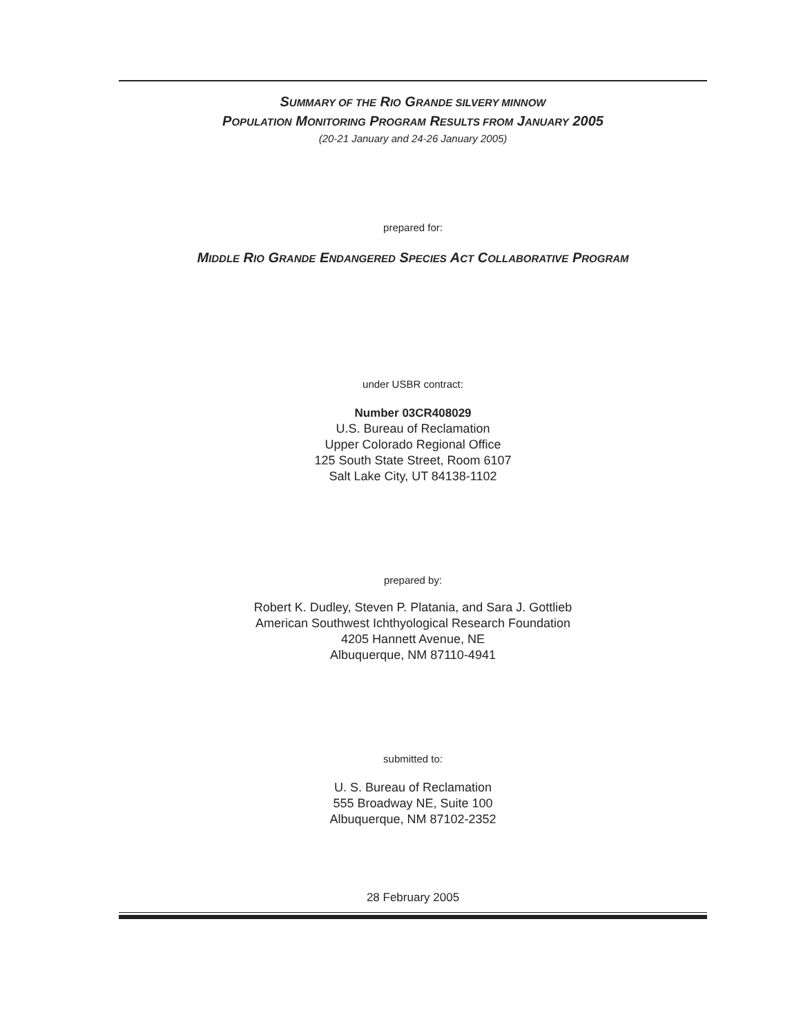SUMMARY OF THE RIO GRANDE SILVERY MINNOW
POPULATION MONITORING PROGRAM RESULTS FROM JANUARY 2005
(20-21 January and 24-26 January 2005)
prepared for:
MIDDLE RIO GRANDE ENDANGERED SPECIES ACT COLLABORATIVE PROGRAM
under USBR contract:
Number 03CR408029
U.S. Bureau of Reclamation
Upper Colorado Regional Office
125 South State Street, Room 6107
Salt Lake City, UT 84138-1102
prepared by:
Robert K. Dudley, Steven P. Platania, and Sara J. Gottlieb
American Southwest Ichthyological Research Foundation
4205 Hannett Avenue, NE
Albuquerque, NM 87110-4941
submitted to:
U. S. Bureau of Reclamation
555 Broadway NE, Suite 100
Albuquerque, NM 87102-2352
28 February 2005